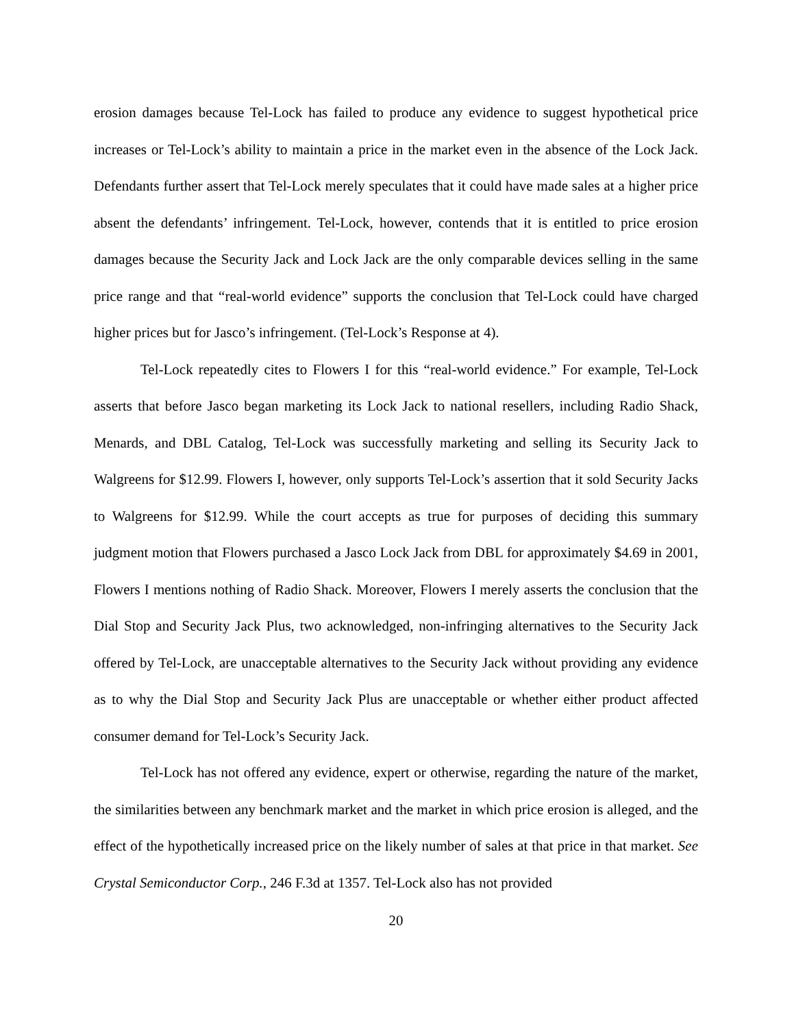erosion damages because Tel-Lock has failed to produce any evidence to suggest hypothetical price increases or Tel-Lock’s ability to maintain a price in the market even in the absence of the Lock Jack. Defendants further assert that Tel-Lock merely speculates that it could have made sales at a higher price absent the defendants’ infringement. Tel-Lock, however, contends that it is entitled to price erosion damages because the Security Jack and Lock Jack are the only comparable devices selling in the same price range and that “real-world evidence” supports the conclusion that Tel-Lock could have charged higher prices but for Jasco’s infringement. (Tel-Lock’s Response at 4).
Tel-Lock repeatedly cites to Flowers I for this “real-world evidence.” For example, Tel-Lock asserts that before Jasco began marketing its Lock Jack to national resellers, including Radio Shack, Menards, and DBL Catalog, Tel-Lock was successfully marketing and selling its Security Jack to Walgreens for $12.99. Flowers I, however, only supports Tel-Lock’s assertion that it sold Security Jacks to Walgreens for $12.99. While the court accepts as true for purposes of deciding this summary judgment motion that Flowers purchased a Jasco Lock Jack from DBL for approximately $4.69 in 2001, Flowers I mentions nothing of Radio Shack. Moreover, Flowers I merely asserts the conclusion that the Dial Stop and Security Jack Plus, two acknowledged, non-infringing alternatives to the Security Jack offered by Tel-Lock, are unacceptable alternatives to the Security Jack without providing any evidence as to why the Dial Stop and Security Jack Plus are unacceptable or whether either product affected consumer demand for Tel-Lock’s Security Jack.
Tel-Lock has not offered any evidence, expert or otherwise, regarding the nature of the market, the similarities between any benchmark market and the market in which price erosion is alleged, and the effect of the hypothetically increased price on the likely number of sales at that price in that market. See Crystal Semiconductor Corp., 246 F.3d at 1357. Tel-Lock also has not provided
20